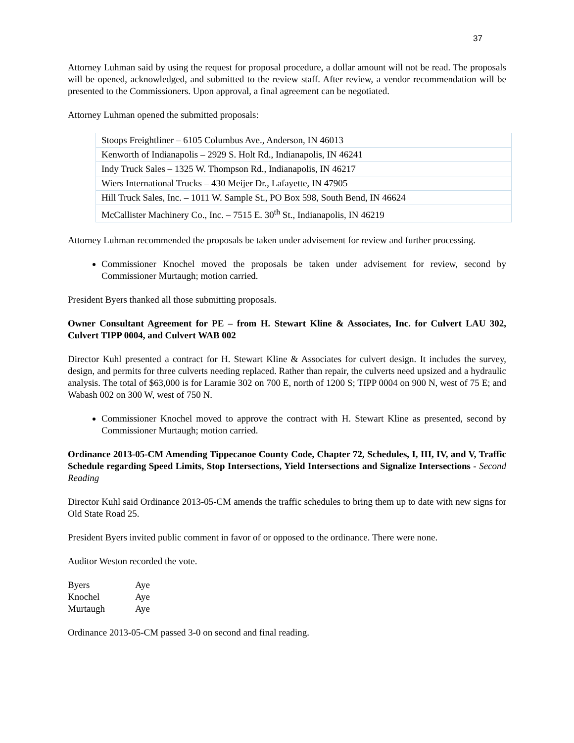37
Attorney Luhman said by using the request for proposal procedure, a dollar amount will not be read. The proposals will be opened, acknowledged, and submitted to the review staff. After review, a vendor recommendation will be presented to the Commissioners. Upon approval, a final agreement can be negotiated.
Attorney Luhman opened the submitted proposals:
| Stoops Freightliner – 6105 Columbus Ave., Anderson, IN 46013 |
| Kenworth of Indianapolis – 2929 S. Holt Rd., Indianapolis, IN 46241 |
| Indy Truck Sales – 1325 W. Thompson Rd., Indianapolis, IN 46217 |
| Wiers International Trucks – 430 Meijer Dr., Lafayette, IN 47905 |
| Hill Truck Sales, Inc. – 1011 W. Sample St., PO Box 598, South Bend, IN 46624 |
| McCallister Machinery Co., Inc. – 7515 E. 30<sup>th</sup> St., Indianapolis, IN 46219 |
Attorney Luhman recommended the proposals be taken under advisement for review and further processing.
Commissioner Knochel moved the proposals be taken under advisement for review, second by Commissioner Murtaugh; motion carried.
President Byers thanked all those submitting proposals.
Owner Consultant Agreement for PE – from H. Stewart Kline & Associates, Inc. for Culvert LAU 302, Culvert TIPP 0004, and Culvert WAB 002
Director Kuhl presented a contract for H. Stewart Kline & Associates for culvert design. It includes the survey, design, and permits for three culverts needing replaced. Rather than repair, the culverts need upsized and a hydraulic analysis. The total of $63,000 is for Laramie 302 on 700 E, north of 1200 S; TIPP 0004 on 900 N, west of 75 E; and Wabash 002 on 300 W, west of 750 N.
Commissioner Knochel moved to approve the contract with H. Stewart Kline as presented, second by Commissioner Murtaugh; motion carried.
Ordinance 2013-05-CM Amending Tippecanoe County Code, Chapter 72, Schedules, I, III, IV, and V, Traffic Schedule regarding Speed Limits, Stop Intersections, Yield Intersections and Signalize Intersections - Second Reading
Director Kuhl said Ordinance 2013-05-CM amends the traffic schedules to bring them up to date with new signs for Old State Road 25.
President Byers invited public comment in favor of or opposed to the ordinance. There were none.
Auditor Weston recorded the vote.
| Byers | Aye |
| Knochel | Aye |
| Murtaugh | Aye |
Ordinance 2013-05-CM passed 3-0 on second and final reading.